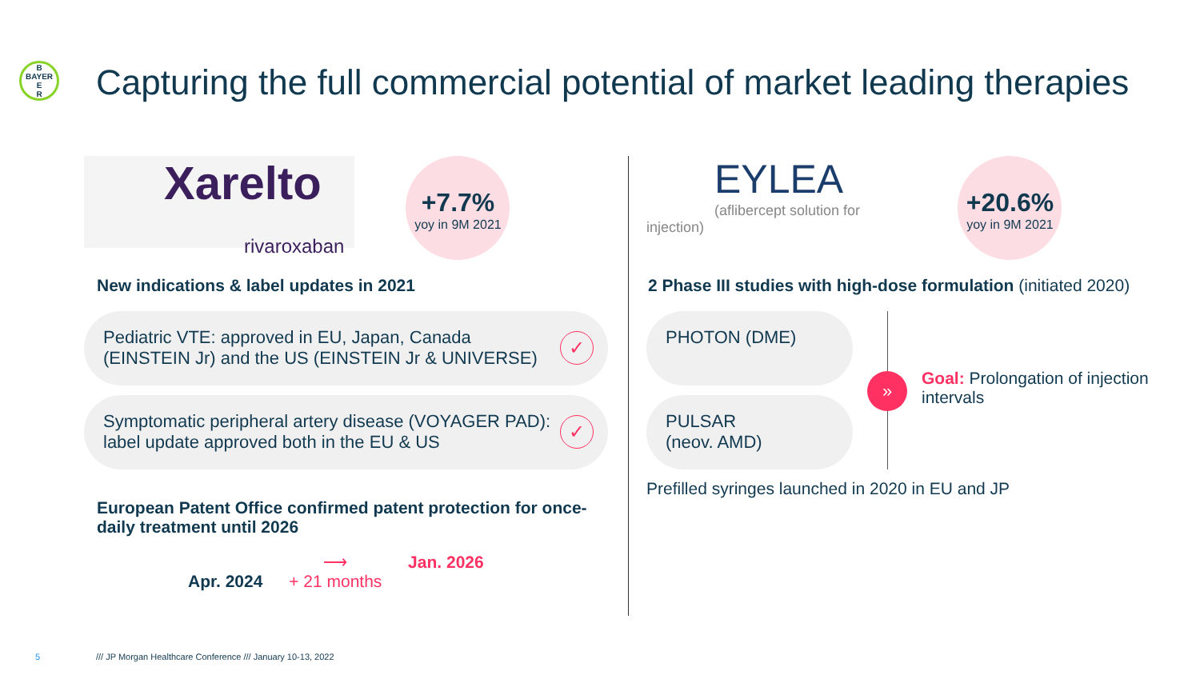B
BAYER
E
R
Capturing the full commercial potential of market leading therapies
Xarelto
rivaroxaban
+7.7% yoy in 9M 2021
New indications & label updates in 2021
Pediatric VTE: approved in EU, Japan, Canada
(EINSTEIN Jr) and the US (EINSTEIN Jr & UNIVERSE)
✓
Symptomatic peripheral artery disease (VOYAGER PAD):
label update approved both in the EU & US
✓
European Patent Office confirmed patent protection for once-daily treatment until 2026
Apr. 2024 ⟶
+ 21 months Jan. 2026
EYLEA
(aflibercept solution for injection)
+20.6% yoy in 9M 2021
2 Phase III studies with high-dose formulation (initiated 2020)
PHOTON (DME)
PULSAR
(neov. AMD)
»
Goal: Prolongation of injection intervals
Prefilled syringes launched in 2020 in EU and JP
5
/// JP Morgan Healthcare Conference /// January 10-13, 2022